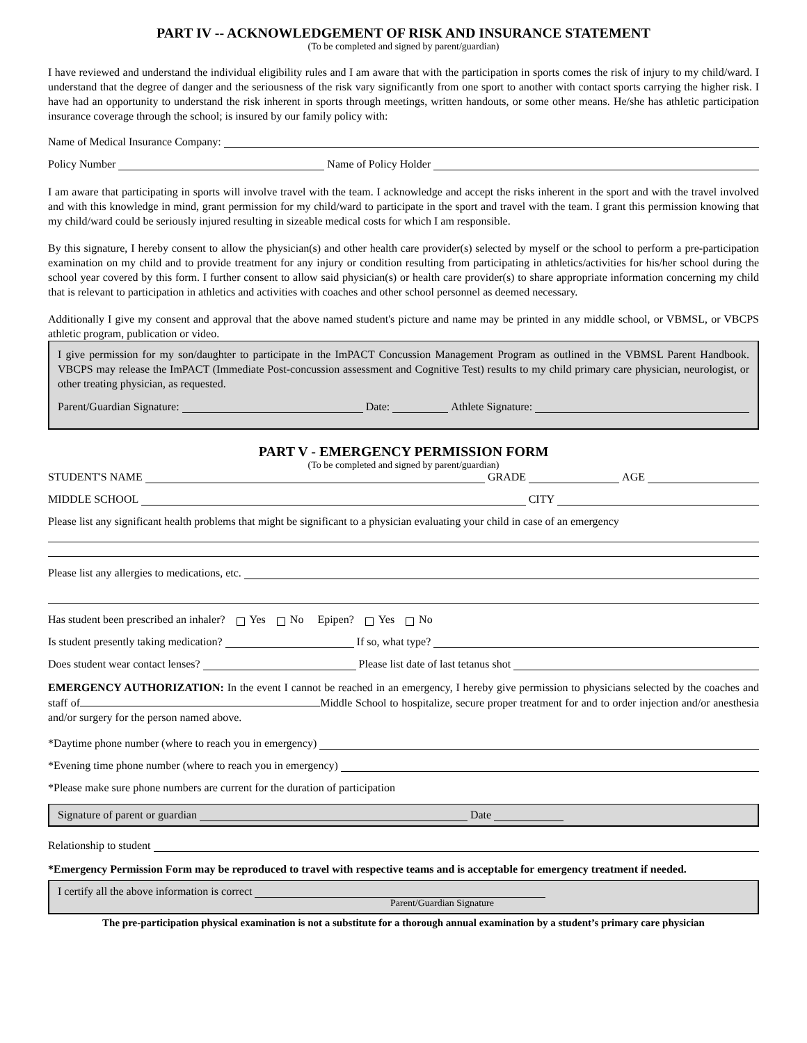PART IV -- ACKNOWLEDGEMENT OF RISK AND INSURANCE STATEMENT
(To be completed and signed by parent/guardian)
I have reviewed and understand the individual eligibility rules and I am aware that with the participation in sports comes the risk of injury to my child/ward. I understand that the degree of danger and the seriousness of the risk vary significantly from one sport to another with contact sports carrying the higher risk. I have had an opportunity to understand the risk inherent in sports through meetings, written handouts, or some other means. He/she has athletic participation insurance coverage through the school; is insured by our family policy with:
Name of Medical Insurance Company:
Policy Number Name of Policy Holder
I am aware that participating in sports will involve travel with the team. I acknowledge and accept the risks inherent in the sport and with the travel involved and with this knowledge in mind, grant permission for my child/ward to participate in the sport and travel with the team. I grant this permission knowing that my child/ward could be seriously injured resulting in sizeable medical costs for which I am responsible.
By this signature, I hereby consent to allow the physician(s) and other health care provider(s) selected by myself or the school to perform a pre-participation examination on my child and to provide treatment for any injury or condition resulting from participating in athletics/activities for his/her school during the school year covered by this form. I further consent to allow said physician(s) or health care provider(s) to share appropriate information concerning my child that is relevant to participation in athletics and activities with coaches and other school personnel as deemed necessary.
Additionally I give my consent and approval that the above named student's picture and name may be printed in any middle school, or VBMSL, or VBCPS athletic program, publication or video.
I give permission for my son/daughter to participate in the ImPACT Concussion Management Program as outlined in the VBMSL Parent Handbook. VBCPS may release the ImPACT (Immediate Post-concussion assessment and Cognitive Test) results to my child primary care physician, neurologist, or other treating physician, as requested.
Parent/Guardian Signature: Date: Athlete Signature:
PART V - EMERGENCY PERMISSION FORM
(To be completed and signed by parent/guardian)
STUDENT'S NAME GRADE AGE
MIDDLE SCHOOL CITY
Please list any significant health problems that might be significant to a physician evaluating your child in case of an emergency
Please list any allergies to medications, etc.
Has student been prescribed an inhaler? Yes No Epipen? Yes No
Is student presently taking medication? If so, what type?
Does student wear contact lenses? Please list date of last tetanus shot
EMERGENCY AUTHORIZATION: In the event I cannot be reached in an emergency, I hereby give permission to physicians selected by the coaches and staff of Middle School to hospitalize, secure proper treatment for and to order injection and/or anesthesia and/or surgery for the person named above.
*Daytime phone number (where to reach you in emergency)
*Evening time phone number (where to reach you in emergency)
*Please make sure phone numbers are current for the duration of participation
Signature of parent or guardian Date
Relationship to student
*Emergency Permission Form may be reproduced to travel with respective teams and is acceptable for emergency treatment if needed.
I certify all the above information is correct
Parent/Guardian Signature
The pre-participation physical examination is not a substitute for a thorough annual examination by a student’s primary care physician